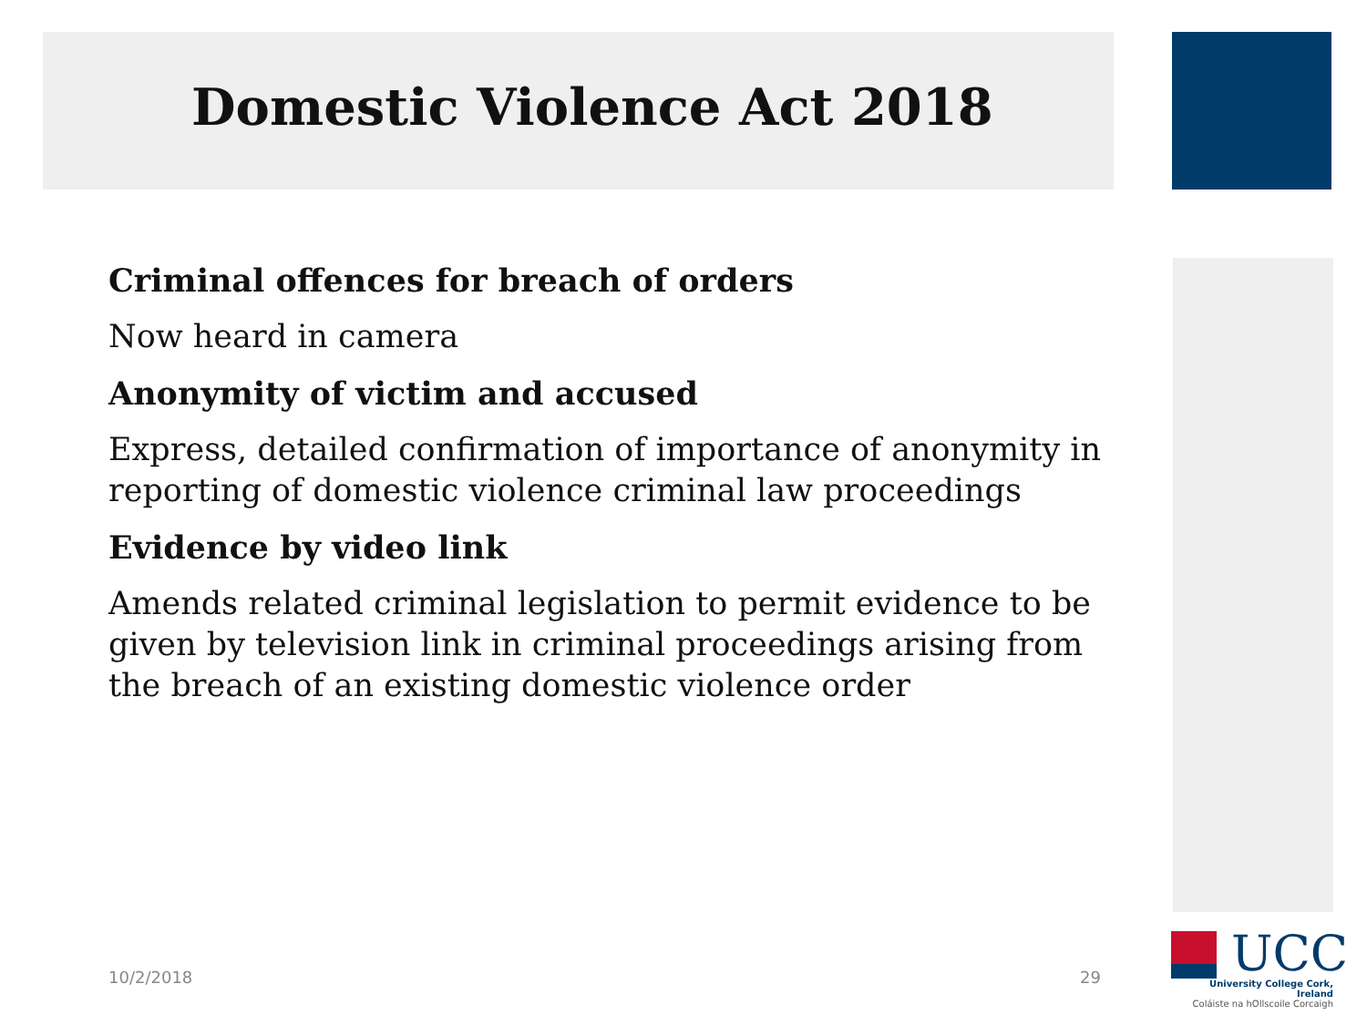Domestic Violence Act 2018
Criminal offences for breach of orders
Now heard in camera
Anonymity of victim and accused
Express, detailed confirmation of importance of anonymity in reporting of domestic violence criminal law proceedings
Evidence by video link
Amends related criminal legislation to permit evidence to be given by television link in criminal proceedings arising from the breach of an existing domestic violence order
10/2/2018 29
UCC
University College Cork, Ireland
Coláiste na hOllscoile Corcaigh